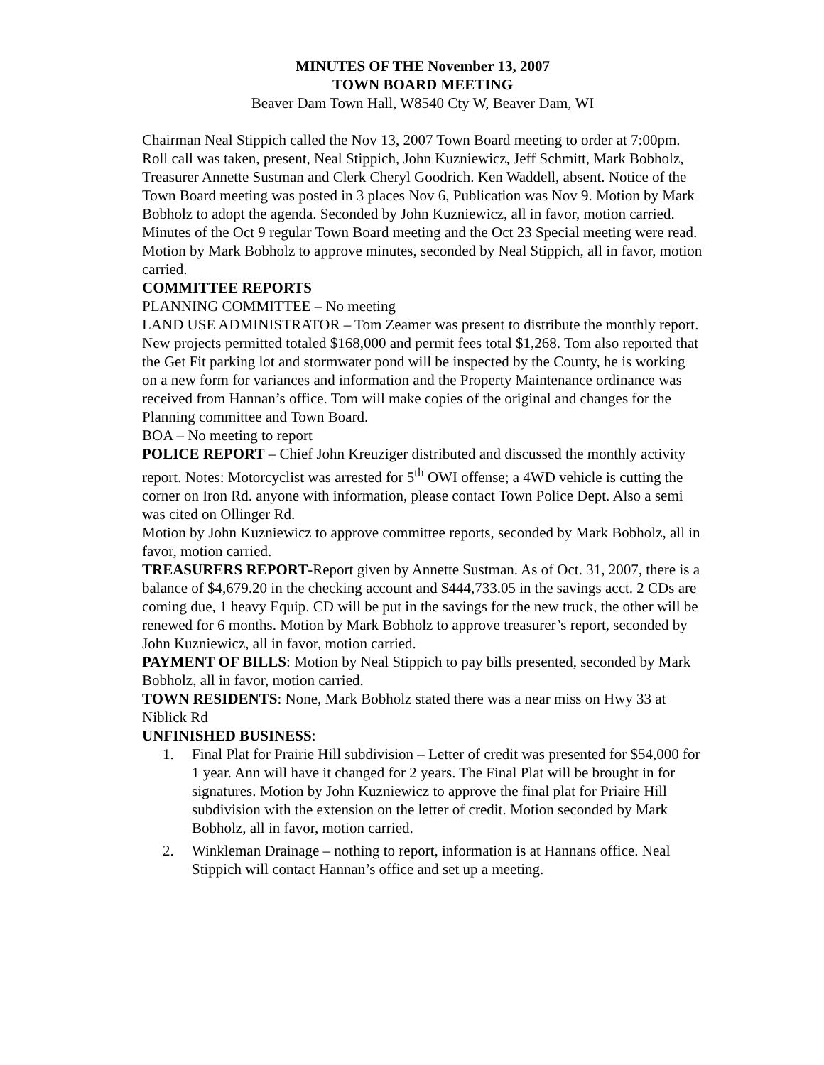MINUTES OF THE November 13, 2007
TOWN BOARD MEETING
Beaver Dam Town Hall, W8540 Cty W, Beaver Dam, WI
Chairman Neal Stippich called the Nov 13, 2007 Town Board meeting to order at 7:00pm. Roll call was taken, present, Neal Stippich, John Kuzniewicz, Jeff Schmitt, Mark Bobholz, Treasurer Annette Sustman and Clerk Cheryl Goodrich. Ken Waddell, absent. Notice of the Town Board meeting was posted in 3 places Nov 6, Publication was Nov 9. Motion by Mark Bobholz to adopt the agenda. Seconded by John Kuzniewicz, all in favor, motion carried.
Minutes of the Oct 9 regular Town Board meeting and the Oct 23 Special meeting were read. Motion by Mark Bobholz to approve minutes, seconded by Neal Stippich, all in favor, motion carried.
COMMITTEE REPORTS
PLANNING COMMITTEE – No meeting
LAND USE ADMINISTRATOR – Tom Zeamer was present to distribute the monthly report. New projects permitted totaled $168,000 and permit fees total $1,268. Tom also reported that the Get Fit parking lot and stormwater pond will be inspected by the County, he is working on a new form for variances and information and the Property Maintenance ordinance was received from Hannan’s office. Tom will make copies of the original and changes for the Planning committee and Town Board.
BOA – No meeting to report
POLICE REPORT – Chief John Kreuziger distributed and discussed the monthly activity report. Notes: Motorcyclist was arrested for 5<sup>th</sup> OWI offense; a 4WD vehicle is cutting the corner on Iron Rd. anyone with information, please contact Town Police Dept. Also a semi was cited on Ollinger Rd.
Motion by John Kuzniewicz to approve committee reports, seconded by Mark Bobholz, all in favor, motion carried.
TREASURERS REPORT-Report given by Annette Sustman. As of Oct. 31, 2007, there is a balance of $4,679.20 in the checking account and $444,733.05 in the savings acct. 2 CDs are coming due, 1 heavy Equip. CD will be put in the savings for the new truck, the other will be renewed for 6 months. Motion by Mark Bobholz to approve treasurer’s report, seconded by John Kuzniewicz, all in favor, motion carried.
PAYMENT OF BILLS: Motion by Neal Stippich to pay bills presented, seconded by Mark Bobholz, all in favor, motion carried.
TOWN RESIDENTS: None, Mark Bobholz stated there was a near miss on Hwy 33 at Niblick Rd
UNFINISHED BUSINESS:
1. Final Plat for Prairie Hill subdivision – Letter of credit was presented for $54,000 for 1 year. Ann will have it changed for 2 years. The Final Plat will be brought in for signatures. Motion by John Kuzniewicz to approve the final plat for Priaire Hill subdivision with the extension on the letter of credit. Motion seconded by Mark Bobholz, all in favor, motion carried.
2. Winkleman Drainage – nothing to report, information is at Hannans office. Neal Stippich will contact Hannan’s office and set up a meeting.